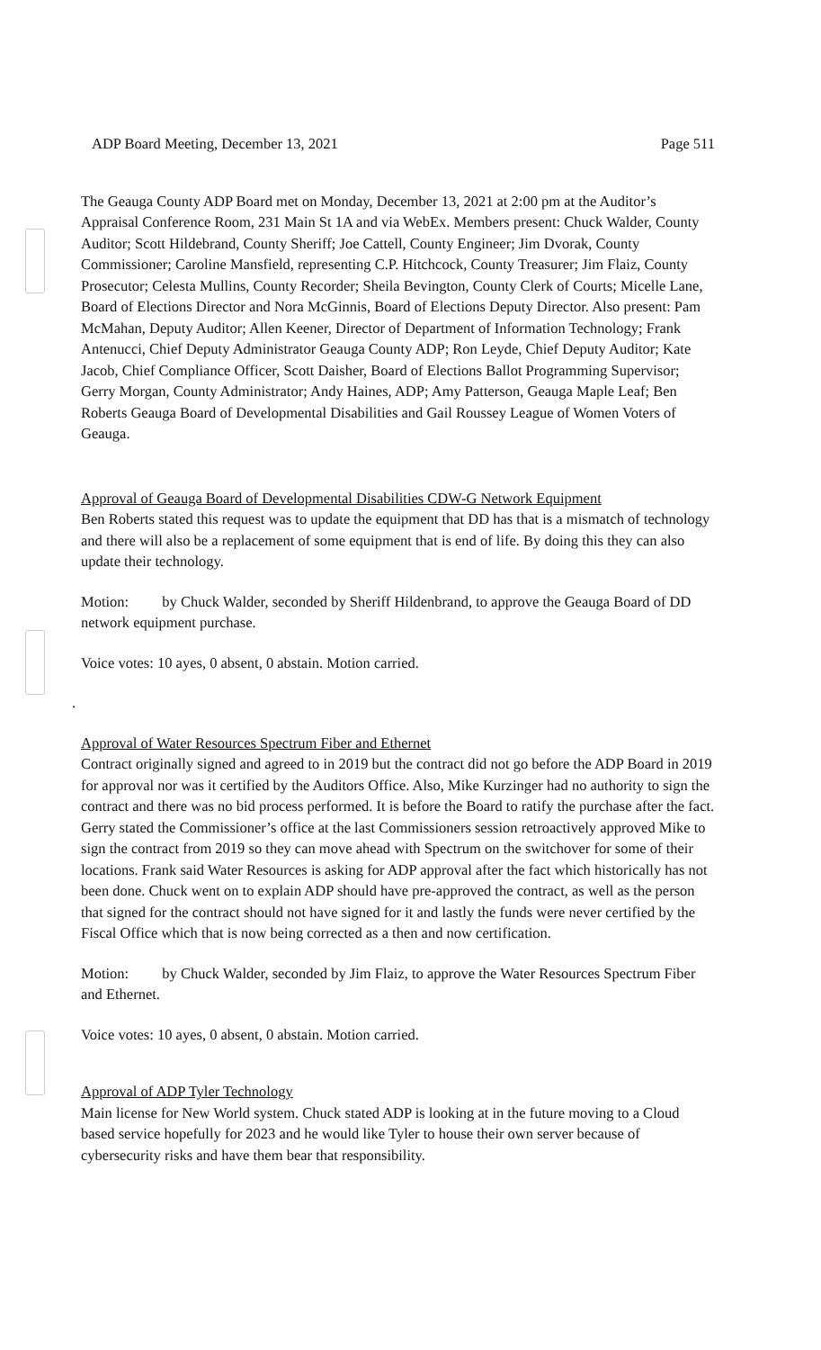ADP Board Meeting, December 13, 2021 Page 511
The Geauga County ADP Board met on Monday, December 13, 2021 at 2:00 pm at the Auditor’s Appraisal Conference Room, 231 Main St 1A and via WebEx. Members present: Chuck Walder, County Auditor; Scott Hildebrand, County Sheriff; Joe Cattell, County Engineer; Jim Dvorak, County Commissioner; Caroline Mansfield, representing C.P. Hitchcock, County Treasurer; Jim Flaiz, County Prosecutor; Celesta Mullins, County Recorder; Sheila Bevington, County Clerk of Courts; Micelle Lane, Board of Elections Director and Nora McGinnis, Board of Elections Deputy Director. Also present: Pam McMahan, Deputy Auditor; Allen Keener, Director of Department of Information Technology; Frank Antenucci, Chief Deputy Administrator Geauga County ADP; Ron Leyde, Chief Deputy Auditor; Kate Jacob, Chief Compliance Officer, Scott Daisher, Board of Elections Ballot Programming Supervisor; Gerry Morgan, County Administrator; Andy Haines, ADP; Amy Patterson, Geauga Maple Leaf; Ben Roberts Geauga Board of Developmental Disabilities and Gail Roussey League of Women Voters of Geauga.
Approval of Geauga Board of Developmental Disabilities CDW-G Network Equipment
Ben Roberts stated this request was to update the equipment that DD has that is a mismatch of technology and there will also be a replacement of some equipment that is end of life. By doing this they can also update their technology.
Motion: by Chuck Walder, seconded by Sheriff Hildenbrand, to approve the Geauga Board of DD network equipment purchase.
Voice votes: 10 ayes, 0 absent, 0 abstain. Motion carried.
.
Approval of Water Resources Spectrum Fiber and Ethernet
Contract originally signed and agreed to in 2019 but the contract did not go before the ADP Board in 2019 for approval nor was it certified by the Auditors Office. Also, Mike Kurzinger had no authority to sign the contract and there was no bid process performed. It is before the Board to ratify the purchase after the fact. Gerry stated the Commissioner’s office at the last Commissioners session retroactively approved Mike to sign the contract from 2019 so they can move ahead with Spectrum on the switchover for some of their locations. Frank said Water Resources is asking for ADP approval after the fact which historically has not been done. Chuck went on to explain ADP should have pre-approved the contract, as well as the person that signed for the contract should not have signed for it and lastly the funds were never certified by the Fiscal Office which that is now being corrected as a then and now certification.
Motion: by Chuck Walder, seconded by Jim Flaiz, to approve the Water Resources Spectrum Fiber and Ethernet.
Voice votes: 10 ayes, 0 absent, 0 abstain. Motion carried.
Approval of ADP Tyler Technology
Main license for New World system. Chuck stated ADP is looking at in the future moving to a Cloud based service hopefully for 2023 and he would like Tyler to house their own server because of cybersecurity risks and have them bear that responsibility.